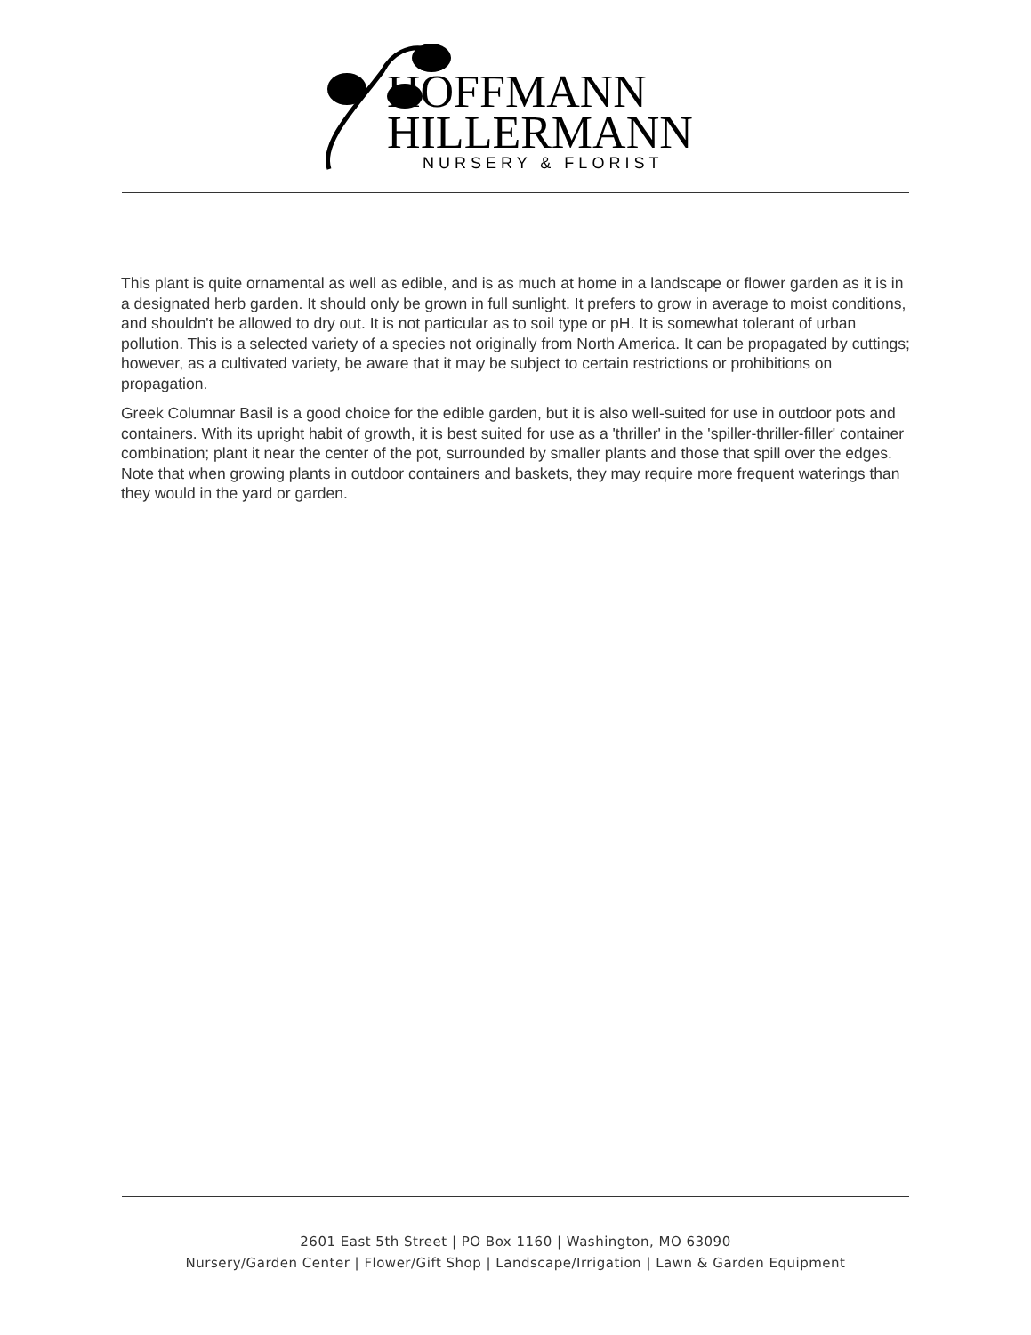HOFFMANN
HILLERMANN
NURSERY & FLORIST
This plant is quite ornamental as well as edible, and is as much at home in a landscape or flower garden as it is in a designated herb garden. It should only be grown in full sunlight. It prefers to grow in average to moist conditions, and shouldn't be allowed to dry out. It is not particular as to soil type or pH. It is somewhat tolerant of urban pollution. This is a selected variety of a species not originally from North America. It can be propagated by cuttings; however, as a cultivated variety, be aware that it may be subject to certain restrictions or prohibitions on propagation.
Greek Columnar Basil is a good choice for the edible garden, but it is also well-suited for use in outdoor pots and containers. With its upright habit of growth, it is best suited for use as a 'thriller' in the 'spiller-thriller-filler' container combination; plant it near the center of the pot, surrounded by smaller plants and those that spill over the edges. Note that when growing plants in outdoor containers and baskets, they may require more frequent waterings than they would in the yard or garden.
2601 East 5th Street | PO Box 1160 | Washington, MO 63090
Nursery/Garden Center | Flower/Gift Shop | Landscape/Irrigation | Lawn & Garden Equipment